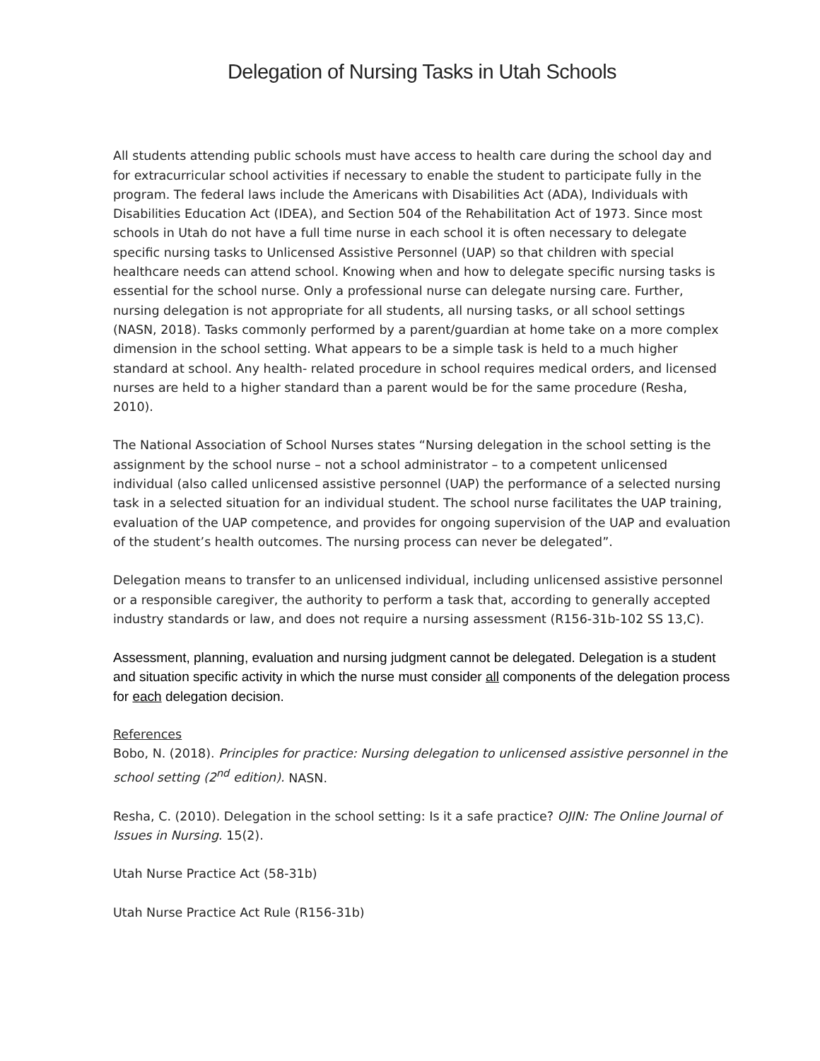Delegation of Nursing Tasks in Utah Schools
All students attending public schools must have access to health care during the school day and for extracurricular school activities if necessary to enable the student to participate fully in the program. The federal laws include the Americans with Disabilities Act (ADA), Individuals with Disabilities Education Act (IDEA), and Section 504 of the Rehabilitation Act of 1973. Since most schools in Utah do not have a full time nurse in each school it is often necessary to delegate specific nursing tasks to Unlicensed Assistive Personnel (UAP) so that children with special healthcare needs can attend school. Knowing when and how to delegate specific nursing tasks is essential for the school nurse. Only a professional nurse can delegate nursing care. Further, nursing delegation is not appropriate for all students, all nursing tasks, or all school settings (NASN, 2018). Tasks commonly performed by a parent/guardian at home take on a more complex dimension in the school setting. What appears to be a simple task is held to a much higher standard at school. Any health- related procedure in school requires medical orders, and licensed nurses are held to a higher standard than a parent would be for the same procedure (Resha, 2010).
The National Association of School Nurses states “Nursing delegation in the school setting is the assignment by the school nurse – not a school administrator – to a competent unlicensed individual (also called unlicensed assistive personnel (UAP) the performance of a selected nursing task in a selected situation for an individual student. The school nurse facilitates the UAP training, evaluation of the UAP competence, and provides for ongoing supervision of the UAP and evaluation of the student’s health outcomes. The nursing process can never be delegated”.
Delegation means to transfer to an unlicensed individual, including unlicensed assistive personnel or a responsible caregiver, the authority to perform a task that, according to generally accepted industry standards or law, and does not require a nursing assessment (R156-31b-102 SS 13,C).
Assessment, planning, evaluation and nursing judgment cannot be delegated. Delegation is a student and situation specific activity in which the nurse must consider all components of the delegation process for each delegation decision.
References
Bobo, N. (2018). Principles for practice: Nursing delegation to unlicensed assistive personnel in the school setting (2<sup>nd</sup> edition). NASN.
Resha, C. (2010). Delegation in the school setting: Is it a safe practice? OJIN: The Online Journal of Issues in Nursing. 15(2).
Utah Nurse Practice Act (58-31b)
Utah Nurse Practice Act Rule (R156-31b)